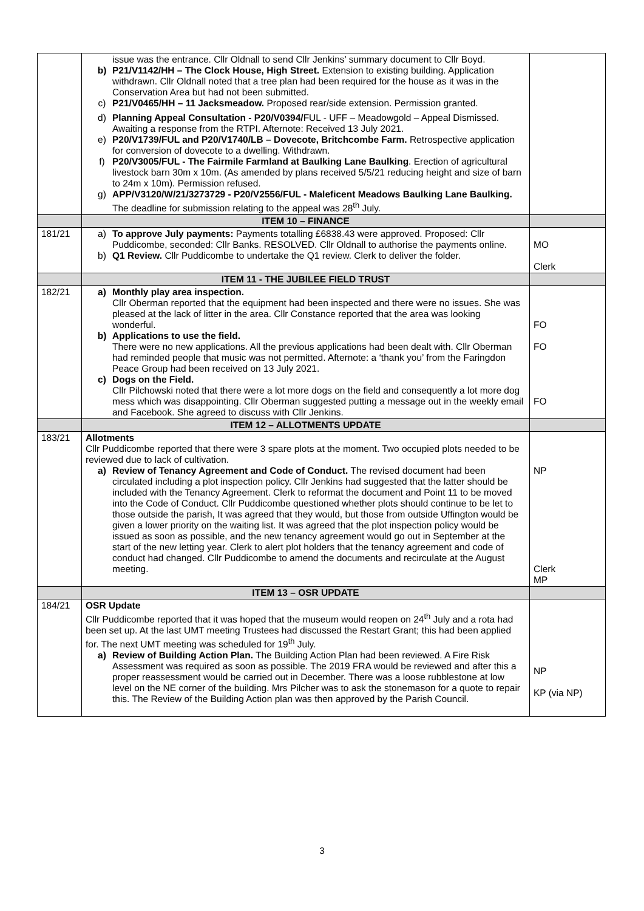| | issue was the entrance. Cllr Oldnall to send Cllr Jenkins’ summary document to Cllr Boyd. b) P21/V1142/HH – The Clock House, High Street. Extension to existing building. Application withdrawn. Cllr Oldnall noted that a tree plan had been required for the house as it was in the Conservation Area but had not been submitted. c) P21/V0465/HH – 11 Jacksmeadow. Proposed rear/side extension. Permission granted. d) Planning Appeal Consultation - P20/V0394/ FUL - UFF – Meadowgold – Appeal Dismissed. Awaiting a response from the RTPI. Afternote: Received 13 July 2021. e) P20/V1739/FUL and P20/V1740/LB – Dovecote, Britchcombe Farm. Retrospective application for conversion of dovecote to a dwelling. Withdrawn. f) P20/V3005/FUL - The Fairmile Farmland at Baulking Lane Baulking . Erection of agricultural livestock barn 30m x 10m. (As amended by plans received 5/5/21 reducing height and size of barn to 24m x 10m). Permission refused. g) APP/V3120/W/21/3273729 - P20/V2556/FUL - Maleficent Meadows Baulking Lane Baulking. The deadline for submission relating to the appeal was 28<sup>th</sup> July. | |
| | ITEM 10 – FINANCE | |
| 181/21 | a) To approve July payments: Payments totalling £6838.43 were approved. Proposed: Cllr Puddicombe, seconded: Cllr Banks. RESOLVED. Cllr Oldnall to authorise the payments online. b) Q1 Review. Cllr Puddicombe to undertake the Q1 review. Clerk to deliver the folder. | MO Clerk |
| | ITEM 11 - THE JUBILEE FIELD TRUST | |
| 182/21 | a) Monthly play area inspection. Cllr Oberman reported that the equipment had been inspected and there were no issues. She was pleased at the lack of litter in the area. Cllr Constance reported that the area was looking wonderful. b) Applications to use the field. There were no new applications. All the previous applications had been dealt with. Cllr Oberman had reminded people that music was not permitted. Afternote: a ‘thank you’ from the Faringdon Peace Group had been received on 13 July 2021. c) Dogs on the Field. Cllr Pilchowski noted that there were a lot more dogs on the field and consequently a lot more dog mess which was disappointing. Cllr Oberman suggested putting a message out in the weekly email and Facebook. She agreed to discuss with Cllr Jenkins. | FO FO FO |
| | ITEM 12 – ALLOTMENTS UPDATE | |
| 183/21 | Allotments Cllr Puddicombe reported that there were 3 spare plots at the moment. Two occupied plots needed to be reviewed due to lack of cultivation. a) Review of Tenancy Agreement and Code of Conduct. The revised document had been circulated including a plot inspection policy. Cllr Jenkins had suggested that the latter should be included with the Tenancy Agreement. Clerk to reformat the document and Point 11 to be moved into the Code of Conduct. Cllr Puddicombe questioned whether plots should continue to be let to those outside the parish, It was agreed that they would, but those from outside Uffington would be given a lower priority on the waiting list. It was agreed that the plot inspection policy would be issued as soon as possible, and the new tenancy agreement would go out in September at the start of the new letting year. Clerk to alert plot holders that the tenancy agreement and code of conduct had changed. Cllr Puddicombe to amend the documents and recirculate at the August meeting. | NP Clerk MP |
| | ITEM 13 – OSR UPDATE | |
| 184/21 | OSR Update Cllr Puddicombe reported that it was hoped that the museum would reopen on 24<sup>th</sup> July and a rota had been set up. At the last UMT meeting Trustees had discussed the Restart Grant; this had been applied for. The next UMT meeting was scheduled for 19<sup>th</sup> July. a) Review of Building Action Plan. The Building Action Plan had been reviewed. A Fire Risk Assessment was required as soon as possible. The 2019 FRA would be reviewed and after this a proper reassessment would be carried out in December. There was a loose rubblestone at low level on the NE corner of the building. Mrs Pilcher was to ask the stonemason for a quote to repair this. The Review of the Building Action plan was then approved by the Parish Council. | NP KP (via NP) |
3